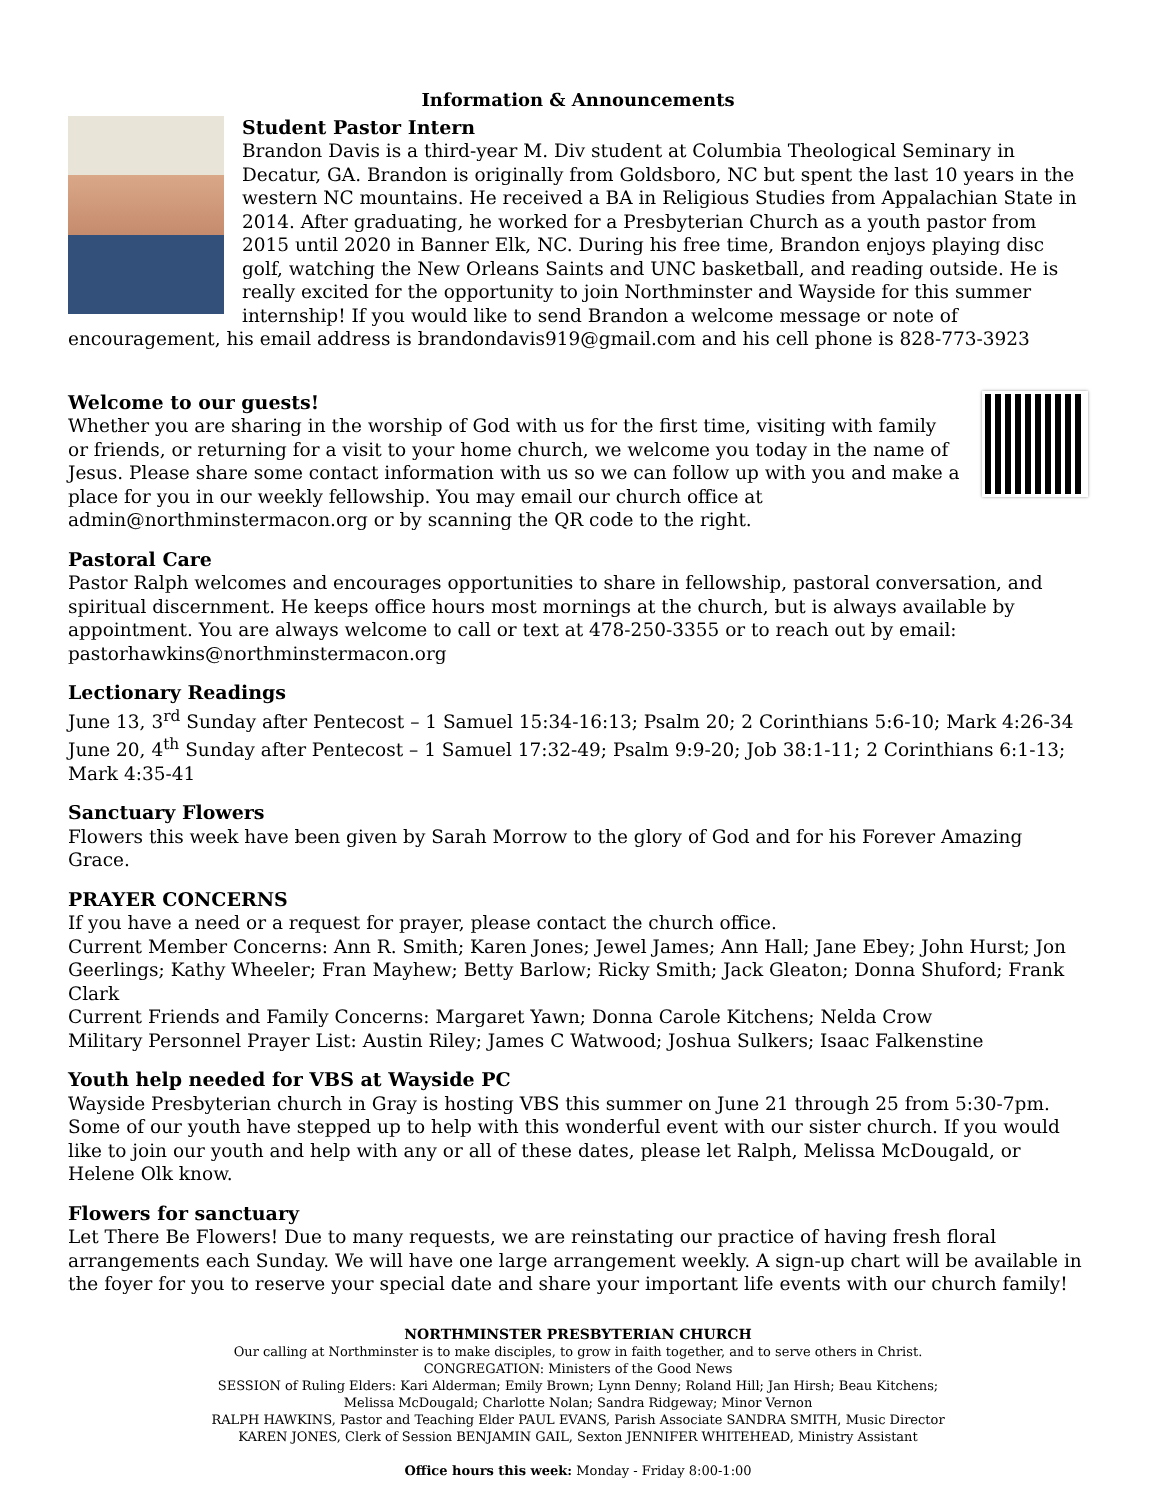Information & Announcements
Student Pastor Intern
Brandon Davis is a third-year M. Div student at Columbia Theological Seminary in Decatur, GA. Brandon is originally from Goldsboro, NC but spent the last 10 years in the western NC mountains. He received a BA in Religious Studies from Appalachian State in 2014. After graduating, he worked for a Presbyterian Church as a youth pastor from 2015 until 2020 in Banner Elk, NC. During his free time, Brandon enjoys playing disc golf, watching the New Orleans Saints and UNC basketball, and reading outside. He is really excited for the opportunity to join Northminster and Wayside for this summer internship! If you would like to send Brandon a welcome message or note of encouragement, his email address is brandondavis919@gmail.com and his cell phone is 828-773-3923
Welcome to our guests!
Whether you are sharing in the worship of God with us for the first time, visiting with family or friends, or returning for a visit to your home church, we welcome you today in the name of Jesus. Please share some contact information with us so we can follow up with you and make a place for you in our weekly fellowship. You may email our church office at admin@northminstermacon.org or by scanning the QR code to the right.
Pastoral Care
Pastor Ralph welcomes and encourages opportunities to share in fellowship, pastoral conversation, and spiritual discernment. He keeps office hours most mornings at the church, but is always available by appointment. You are always welcome to call or text at 478-250-3355 or to reach out by email: pastorhawkins@northminstermacon.org
Lectionary Readings
June 13, 3<sup>rd</sup> Sunday after Pentecost – 1 Samuel 15:34-16:13; Psalm 20; 2 Corinthians 5:6-10; Mark 4:26-34
June 20, 4<sup>th</sup> Sunday after Pentecost – 1 Samuel 17:32-49; Psalm 9:9-20; Job 38:1-11; 2 Corinthians 6:1-13; Mark 4:35-41
Sanctuary Flowers
Flowers this week have been given by Sarah Morrow to the glory of God and for his Forever Amazing Grace.
PRAYER CONCERNS
If you have a need or a request for prayer, please contact the church office.
Current Member Concerns: Ann R. Smith; Karen Jones; Jewel James; Ann Hall; Jane Ebey; John Hurst; Jon Geerlings; Kathy Wheeler; Fran Mayhew; Betty Barlow; Ricky Smith; Jack Gleaton; Donna Shuford; Frank Clark
Current Friends and Family Concerns: Margaret Yawn; Donna Carole Kitchens; Nelda Crow
Military Personnel Prayer List: Austin Riley; James C Watwood; Joshua Sulkers; Isaac Falkenstine
Youth help needed for VBS at Wayside PC
Wayside Presbyterian church in Gray is hosting VBS this summer on June 21 through 25 from 5:30-7pm. Some of our youth have stepped up to help with this wonderful event with our sister church. If you would like to join our youth and help with any or all of these dates, please let Ralph, Melissa McDougald, or Helene Olk know.
Flowers for sanctuary
Let There Be Flowers! Due to many requests, we are reinstating our practice of having fresh floral arrangements each Sunday. We will have one large arrangement weekly. A sign-up chart will be available in the foyer for you to reserve your special date and share your important life events with our church family!
NORTHMINSTER PRESBYTERIAN CHURCH
Our calling at Northminster is to make disciples, to grow in faith together, and to serve others in Christ.
CONGREGATION: Ministers of the Good News
SESSION of Ruling Elders: Kari Alderman; Emily Brown; Lynn Denny; Roland Hill; Jan Hirsh; Beau Kitchens;
Melissa McDougald; Charlotte Nolan; Sandra Ridgeway; Minor Vernon
RALPH HAWKINS, Pastor and Teaching Elder PAUL EVANS, Parish Associate SANDRA SMITH, Music Director
KAREN JONES, Clerk of Session BENJAMIN GAIL, Sexton JENNIFER WHITEHEAD, Ministry Assistant
Office hours this week: Monday - Friday 8:00-1:00